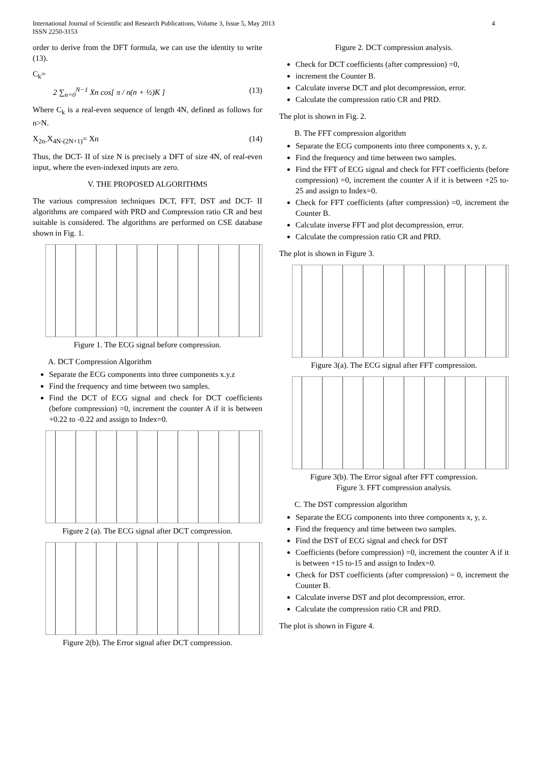International Journal of Scientific and Research Publications, Volume 3, Issue 5, May 2013
ISSN 2250-3153
4
order to derive from the DFT formula, we can use the identity to write (13).
C<sub>k</sub>=
2 ∑<sub>n=0</sub><sup>N−1</sup> Xn cos[ π / n(n + ½)K ] (13)
Where C<sub>k</sub> is a real-even sequence of length 4N, defined as follows for n>N.
X<sub>2n-</sub>X<sub>4N-(2N+1)</sub>= Xn (14)
Thus, the DCT- II of size N is precisely a DFT of size 4N, of real-even input, where the even-indexed inputs are zero.
V. THE PROPOSED ALGORITHMS
The various compression techniques DCT, FFT, DST and DCT- II algorithms are compared with PRD and Compression ratio CR and best suitable is considered. The algorithms are performed on CSE database shown in Fig. 1.
Figure 1. The ECG signal before compression.
A. DCT Compression Algorithm
Separate the ECG components into three components x.y.z
Find the frequency and time between two samples.
Find the DCT of ECG signal and check for DCT coefficients (before compression) =0, increment the counter A if it is between +0.22 to -0.22 and assign to Index=0.
Figure 2 (a). The ECG signal after DCT compression.
Figure 2(b). The Error signal after DCT compression.
Figure 2. DCT compression analysis.
Check for DCT coefficients (after compression) =0,
increment the Counter B.
Calculate inverse DCT and plot decompression, error.
Calculate the compression ratio CR and PRD.
The plot is shown in Fig. 2.
B. The FFT compression algorithm
Separate the ECG components into three components x, y, z.
Find the frequency and time between two samples.
Find the FFT of ECG signal and check for FFT coefficients (before compression) =0, increment the counter A if it is between +25 to-25 and assign to Index=0.
Check for FFT coefficients (after compression) =0, increment the Counter B.
Calculate inverse FFT and plot decompression, error.
Calculate the compression ratio CR and PRD.
The plot is shown in Figure 3.
Figure 3(a). The ECG signal after FFT compression.
Figure 3(b). The Error signal after FFT compression.
Figure 3. FFT compression analysis.
C. The DST compression algorithm
Separate the ECG components into three components x, y, z.
Find the frequency and time between two samples.
Find the DST of ECG signal and check for DST
Coefficients (before compression) =0, increment the counter A if it is between +15 to-15 and assign to Index=0.
Check for DST coefficients (after compression) = 0, increment the Counter B.
Calculate inverse DST and plot decompression, error.
Calculate the compression ratio CR and PRD.
The plot is shown in Figure 4.